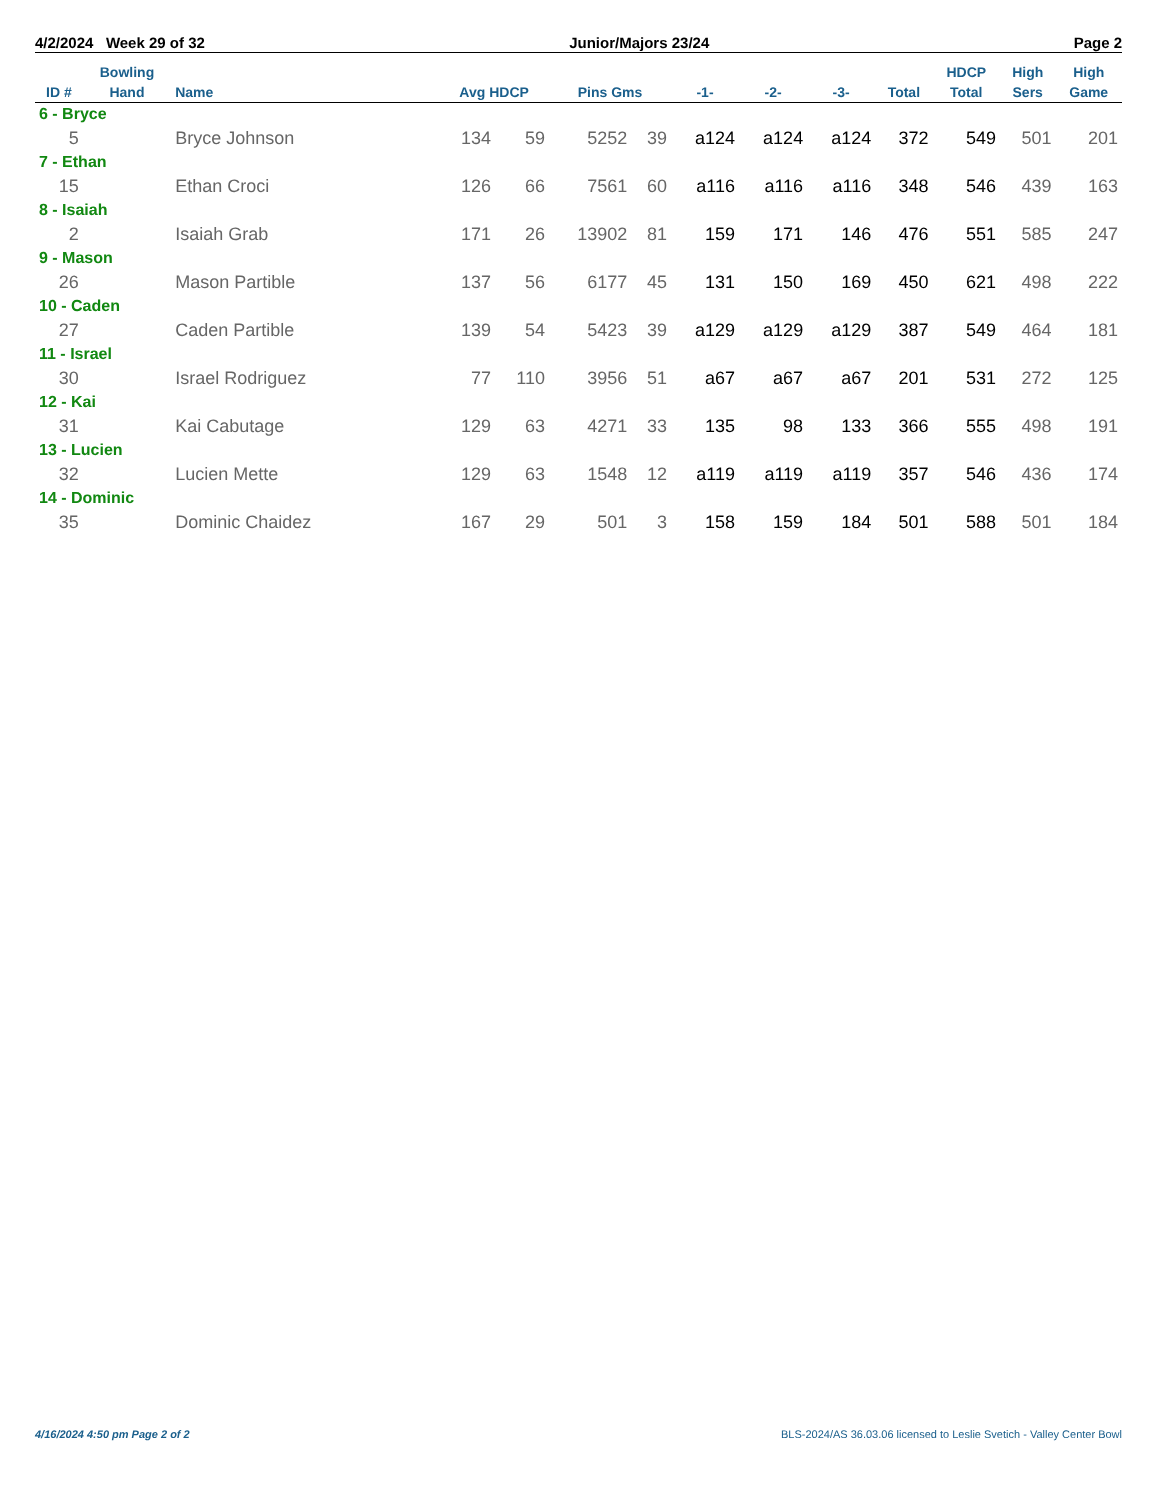4/2/2024 Week 29 of 32 Junior/Majors 23/24 Page 2
| ID # | Bowling Hand | Name | Avg HDCP | | Pins Gms | | -1- | -2- | -3- | Total | HDCP Total | High Sers | High Game |
| --- | --- | --- | --- | --- | --- | --- | --- | --- | --- | --- | --- | --- | --- |
| 6 - Bryce | | | | | | | | | | | | | |
| 5 | | Bryce Johnson | 134 | 59 | 5252 | 39 | a124 | a124 | a124 | 372 | 549 | 501 | 201 |
| 7 - Ethan | | | | | | | | | | | | | |
| 15 | | Ethan Croci | 126 | 66 | 7561 | 60 | a116 | a116 | a116 | 348 | 546 | 439 | 163 |
| 8 - Isaiah | | | | | | | | | | | | | |
| 2 | | Isaiah Grab | 171 | 26 | 13902 | 81 | 159 | 171 | 146 | 476 | 551 | 585 | 247 |
| 9 - Mason | | | | | | | | | | | | | |
| 26 | | Mason Partible | 137 | 56 | 6177 | 45 | 131 | 150 | 169 | 450 | 621 | 498 | 222 |
| 10 - Caden | | | | | | | | | | | | | |
| 27 | | Caden Partible | 139 | 54 | 5423 | 39 | a129 | a129 | a129 | 387 | 549 | 464 | 181 |
| 11 - Israel | | | | | | | | | | | | | |
| 30 | | Israel Rodriguez | 77 | 110 | 3956 | 51 | a67 | a67 | a67 | 201 | 531 | 272 | 125 |
| 12 - Kai | | | | | | | | | | | | | |
| 31 | | Kai Cabutage | 129 | 63 | 4271 | 33 | 135 | 98 | 133 | 366 | 555 | 498 | 191 |
| 13 - Lucien | | | | | | | | | | | | | |
| 32 | | Lucien Mette | 129 | 63 | 1548 | 12 | a119 | a119 | a119 | 357 | 546 | 436 | 174 |
| 14 - Dominic | | | | | | | | | | | | | |
| 35 | | Dominic Chaidez | 167 | 29 | 501 | 3 | 158 | 159 | 184 | 501 | 588 | 501 | 184 |
4/16/2024 4:50 pm Page 2 of 2 BLS-2024/AS 36.03.06 licensed to Leslie Svetich - Valley Center Bowl